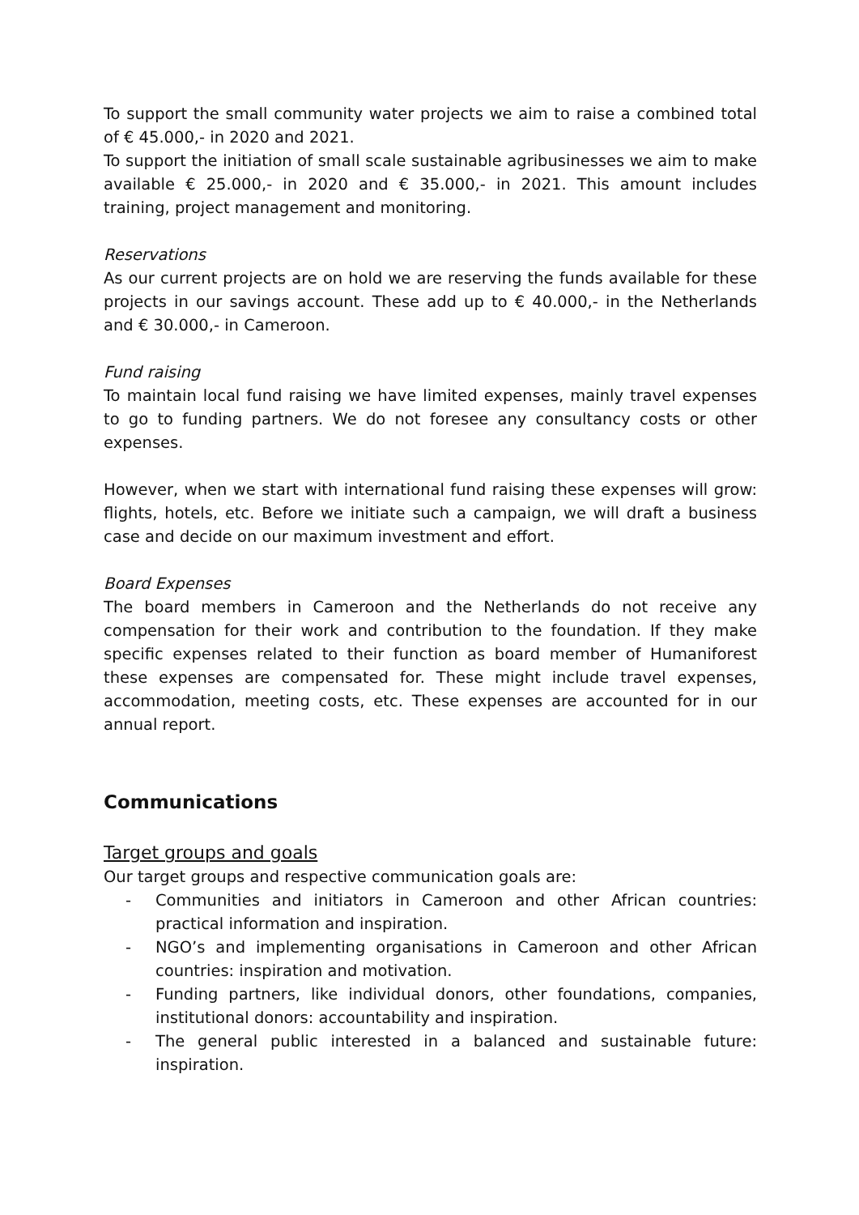To support the small community water projects we aim to raise a combined total of € 45.000,- in 2020 and 2021.
To support the initiation of small scale sustainable agribusinesses we aim to make available € 25.000,- in 2020 and € 35.000,- in 2021. This amount includes training, project management and monitoring.
Reservations
As our current projects are on hold we are reserving the funds available for these projects in our savings account. These add up to € 40.000,- in the Netherlands and € 30.000,- in Cameroon.
Fund raising
To maintain local fund raising we have limited expenses, mainly travel expenses to go to funding partners. We do not foresee any consultancy costs or other expenses.
However, when we start with international fund raising these expenses will grow: flights, hotels, etc. Before we initiate such a campaign, we will draft a business case and decide on our maximum investment and effort.
Board Expenses
The board members in Cameroon and the Netherlands do not receive any compensation for their work and contribution to the foundation. If they make specific expenses related to their function as board member of Humaniforest these expenses are compensated for. These might include travel expenses, accommodation, meeting costs, etc. These expenses are accounted for in our annual report.
Communications
Target groups and goals
Our target groups and respective communication goals are:
- Communities and initiators in Cameroon and other African countries: practical information and inspiration.
- NGO’s and implementing organisations in Cameroon and other African countries: inspiration and motivation.
- Funding partners, like individual donors, other foundations, companies, institutional donors: accountability and inspiration.
- The general public interested in a balanced and sustainable future: inspiration.